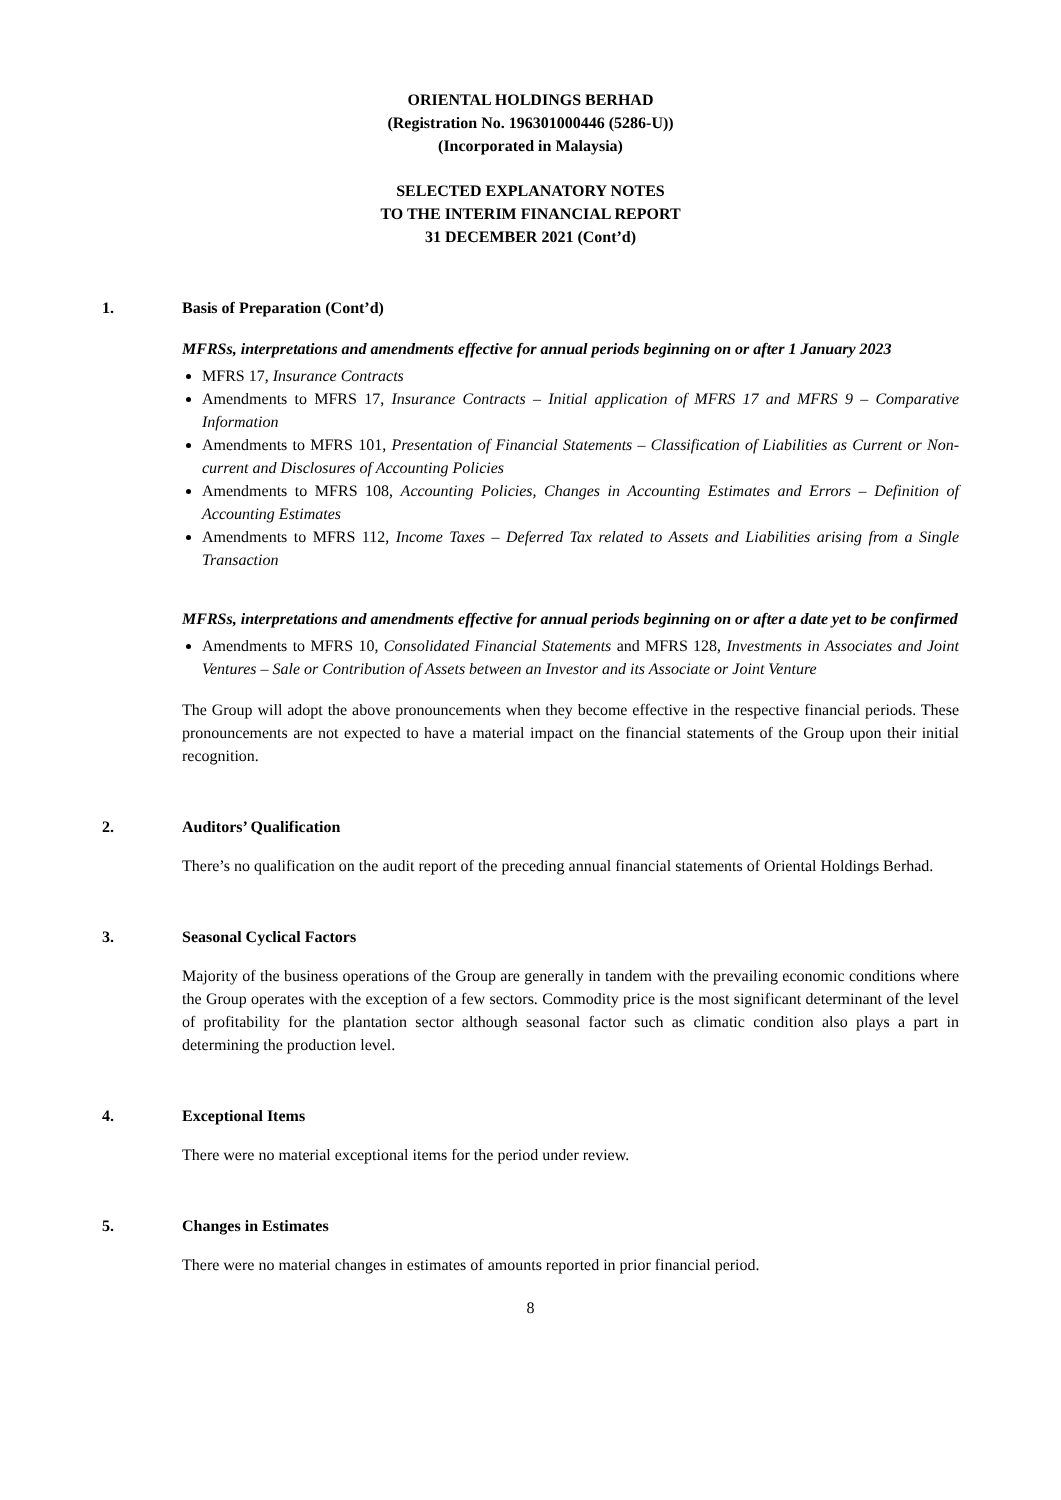ORIENTAL HOLDINGS BERHAD
(Registration No. 196301000446 (5286-U))
(Incorporated in Malaysia)
SELECTED EXPLANATORY NOTES
TO THE INTERIM FINANCIAL REPORT
31 DECEMBER 2021 (Cont’d)
1. Basis of Preparation (Cont’d)
MFRSs, interpretations and amendments effective for annual periods beginning on or after 1 January 2023
MFRS 17, Insurance Contracts
Amendments to MFRS 17, Insurance Contracts – Initial application of MFRS 17 and MFRS 9 – Comparative Information
Amendments to MFRS 101, Presentation of Financial Statements – Classification of Liabilities as Current or Non-current and Disclosures of Accounting Policies
Amendments to MFRS 108, Accounting Policies, Changes in Accounting Estimates and Errors – Definition of Accounting Estimates
Amendments to MFRS 112, Income Taxes – Deferred Tax related to Assets and Liabilities arising from a Single Transaction
MFRSs, interpretations and amendments effective for annual periods beginning on or after a date yet to be confirmed
Amendments to MFRS 10, Consolidated Financial Statements and MFRS 128, Investments in Associates and Joint Ventures – Sale or Contribution of Assets between an Investor and its Associate or Joint Venture
The Group will adopt the above pronouncements when they become effective in the respective financial periods. These pronouncements are not expected to have a material impact on the financial statements of the Group upon their initial recognition.
2. Auditors’ Qualification
There’s no qualification on the audit report of the preceding annual financial statements of Oriental Holdings Berhad.
3. Seasonal Cyclical Factors
Majority of the business operations of the Group are generally in tandem with the prevailing economic conditions where the Group operates with the exception of a few sectors. Commodity price is the most significant determinant of the level of profitability for the plantation sector although seasonal factor such as climatic condition also plays a part in determining the production level.
4. Exceptional Items
There were no material exceptional items for the period under review.
5. Changes in Estimates
There were no material changes in estimates of amounts reported in prior financial period.
8